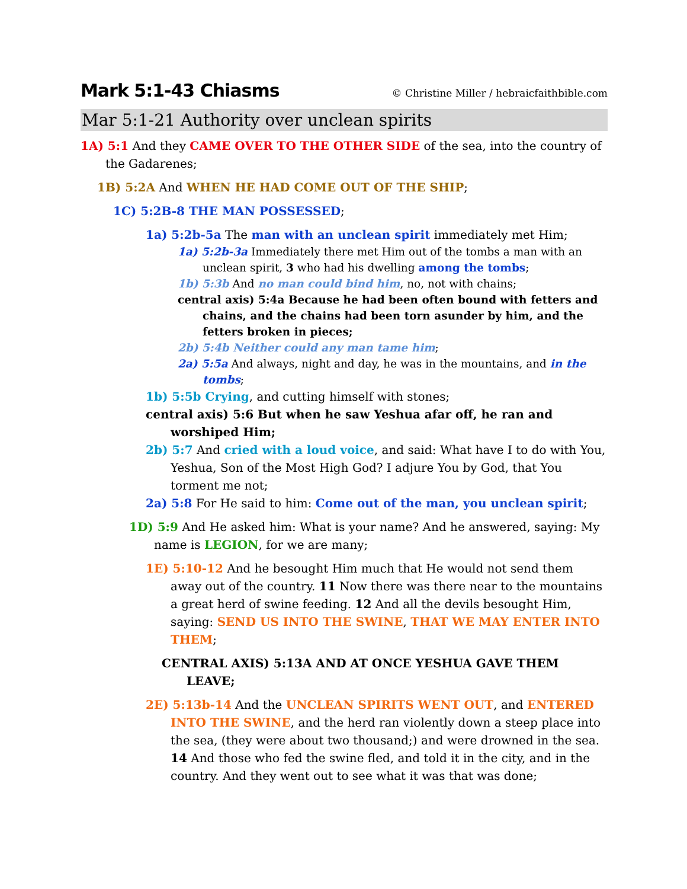Mark 5:1-43 Chiasms © Christine Miller / hebraicfaithbible.com
Mar 5:1-21 Authority over unclean spirits
1A) 5:1 And they CAME OVER TO THE OTHER SIDE of the sea, into the country of the Gadarenes;
1B) 5:2A And WHEN HE HAD COME OUT OF THE SHIP;
1C) 5:2B-8 THE MAN POSSESSED;
1a) 5:2b-5a The man with an unclean spirit immediately met Him;
1a) 5:2b-3a Immediately there met Him out of the tombs a man with an unclean spirit, 3 who had his dwelling among the tombs;
1b) 5:3b And no man could bind him, no, not with chains;
central axis) 5:4a Because he had been often bound with fetters and chains, and the chains had been torn asunder by him, and the fetters broken in pieces;
2b) 5:4b Neither could any man tame him;
2a) 5:5a And always, night and day, he was in the mountains, and in the tombs;
1b) 5:5b Crying, and cutting himself with stones;
central axis) 5:6 But when he saw Yeshua afar off, he ran and worshiped Him;
2b) 5:7 And cried with a loud voice, and said: What have I to do with You, Yeshua, Son of the Most High God? I adjure You by God, that You torment me not;
2a) 5:8 For He said to him: Come out of the man, you unclean spirit;
1D) 5:9 And He asked him: What is your name? And he answered, saying: My name is LEGION, for we are many;
1E) 5:10-12 And he besought Him much that He would not send them away out of the country. 11 Now there was there near to the mountains a great herd of swine feeding. 12 And all the devils besought Him, saying: SEND US INTO THE SWINE, THAT WE MAY ENTER INTO THEM;
CENTRAL AXIS) 5:13A AND AT ONCE YESHUA GAVE THEM LEAVE;
2E) 5:13b-14 And the UNCLEAN SPIRITS WENT OUT, and ENTERED INTO THE SWINE, and the herd ran violently down a steep place into the sea, (they were about two thousand;) and were drowned in the sea. 14 And those who fed the swine fled, and told it in the city, and in the country. And they went out to see what it was that was done;